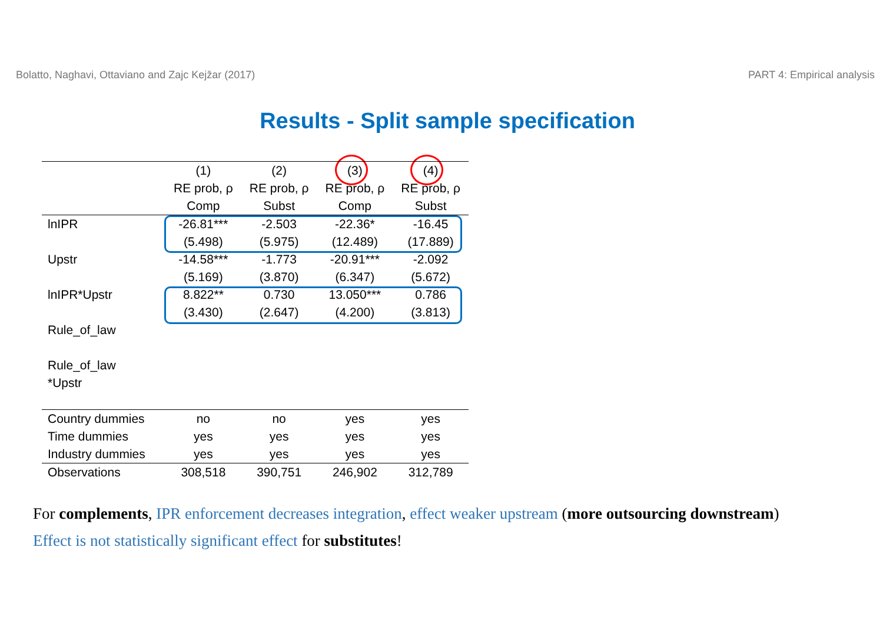Bolatto, Naghavi, Ottaviano and Zajc Kejžar (2017) PART 4: Empirical analysis
Results - Split sample specification
| | (1) | (2) | (3) | (4) |
| --- | --- | --- | --- | --- |
| | RE prob, ρ | RE prob, ρ | RE prob, ρ | RE prob, ρ |
| | Comp | Subst | Comp | Subst |
| lnIPR | -26.81*** | -2.503 | -22.36* | -16.45 |
| | (5.498) | (5.975) | (12.489) | (17.889) |
| Upstr | -14.58*** | -1.773 | -20.91*** | -2.092 |
| | (5.169) | (3.870) | (6.347) | (5.672) |
| lnIPR*Upstr | 8.822** | 0.730 | 13.050*** | 0.786 |
| | (3.430) | (2.647) | (4.200) | (3.813) |
| Rule_of_law | | | | |
| Rule_of_law | | | | |
| *Upstr | | | | |
| Country dummies | no | no | yes | yes |
| Time dummies | yes | yes | yes | yes |
| Industry dummies | yes | yes | yes | yes |
| Observations | 308,518 | 390,751 | 246,902 | 312,789 |
For complements, IPR enforcement decreases integration, effect weaker upstream (more outsourcing downstream)
Effect is not statistically significant effect for substitutes!